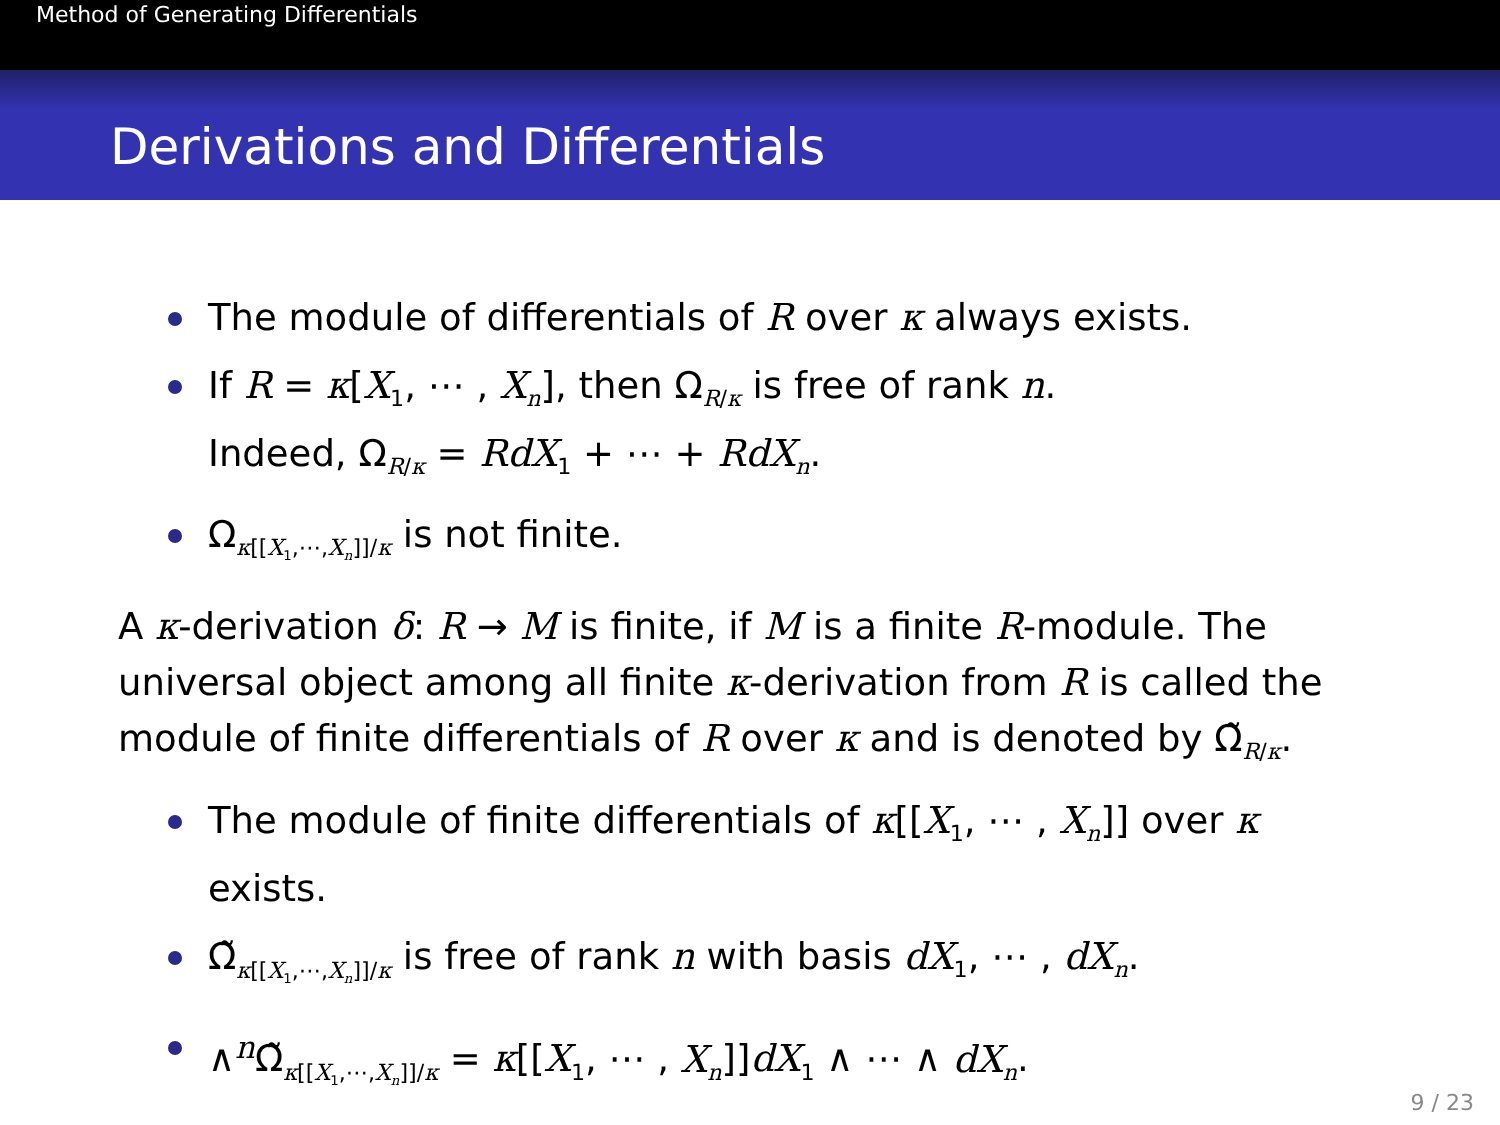Method of Generating Differentials
Derivations and Differentials
The module of differentials of R over κ always exists.
If R = κ[X<sub>1</sub>, ⋯ , X<sub>n</sub>], then Ω<sub>R/κ</sub> is free of rank n.
Indeed, Ω<sub>R/κ</sub> = RdX<sub>1</sub> + ⋯ + RdX<sub>n</sub>.
Ω<sub>κ[[X<sub>1</sub>,⋯,X<sub>n</sub>]]/κ</sub> is not finite.
A κ-derivation δ: R → M is finite, if M is a finite R-module. The universal object among all finite κ-derivation from R is called the module of finite differentials of R over κ and is denoted by Ω̃<sub>R/κ</sub>.
The module of finite differentials of κ[[X<sub>1</sub>, ⋯ , X<sub>n</sub>]] over κ exists.
Ω̃<sub>κ[[X<sub>1</sub>,⋯,X<sub>n</sub>]]/κ</sub> is free of rank n with basis dX<sub>1</sub>, ⋯ , dX<sub>n</sub>.
∧<sup>n</sup>Ω̃<sub>κ[[X<sub>1</sub>,⋯,X<sub>n</sub>]]/κ</sub> = κ[[X<sub>1</sub>, ⋯ , X<sub>n</sub>]]dX<sub>1</sub> ∧ ⋯ ∧ dX<sub>n</sub>.
9 / 23